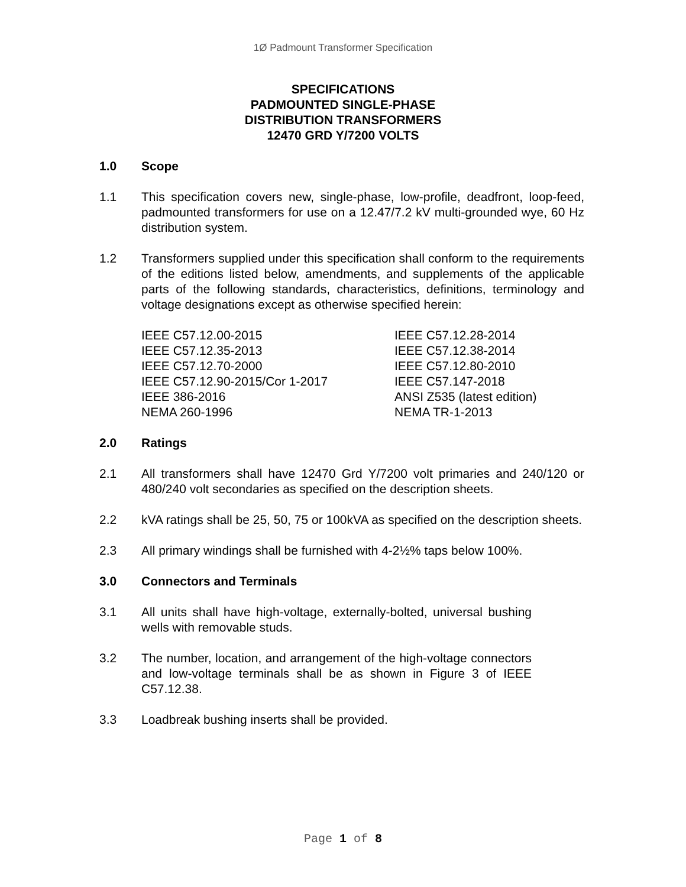1Ø Padmount Transformer Specification
SPECIFICATIONS
PADMOUNTED SINGLE-PHASE
DISTRIBUTION TRANSFORMERS
12470 GRD Y/7200 VOLTS
1.0 Scope
1.1 This specification covers new, single-phase, low-profile, deadfront, loop-feed, padmounted transformers for use on a 12.47/7.2 kV multi-grounded wye, 60 Hz distribution system.
1.2 Transformers supplied under this specification shall conform to the requirements of the editions listed below, amendments, and supplements of the applicable parts of the following standards, characteristics, definitions, terminology and voltage designations except as otherwise specified herein:
| IEEE C57.12.00-2015 | IEEE C57.12.28-2014 |
| IEEE C57.12.35-2013 | IEEE C57.12.38-2014 |
| IEEE C57.12.70-2000 | IEEE C57.12.80-2010 |
| IEEE C57.12.90-2015/Cor 1-2017 | IEEE C57.147-2018 |
| IEEE 386-2016 | ANSI Z535 (latest edition) |
| NEMA 260-1996 | NEMA TR-1-2013 |
2.0 Ratings
2.1 All transformers shall have 12470 Grd Y/7200 volt primaries and 240/120 or 480/240 volt secondaries as specified on the description sheets.
2.2 kVA ratings shall be 25, 50, 75 or 100kVA as specified on the description sheets.
2.3 All primary windings shall be furnished with 4-2½% taps below 100%.
3.0 Connectors and Terminals
3.1 All units shall have high-voltage, externally-bolted, universal bushing wells with removable studs.
3.2 The number, location, and arrangement of the high-voltage connectors and low-voltage terminals shall be as shown in Figure 3 of IEEE C57.12.38.
3.3 Loadbreak bushing inserts shall be provided.
Page 1 of 8